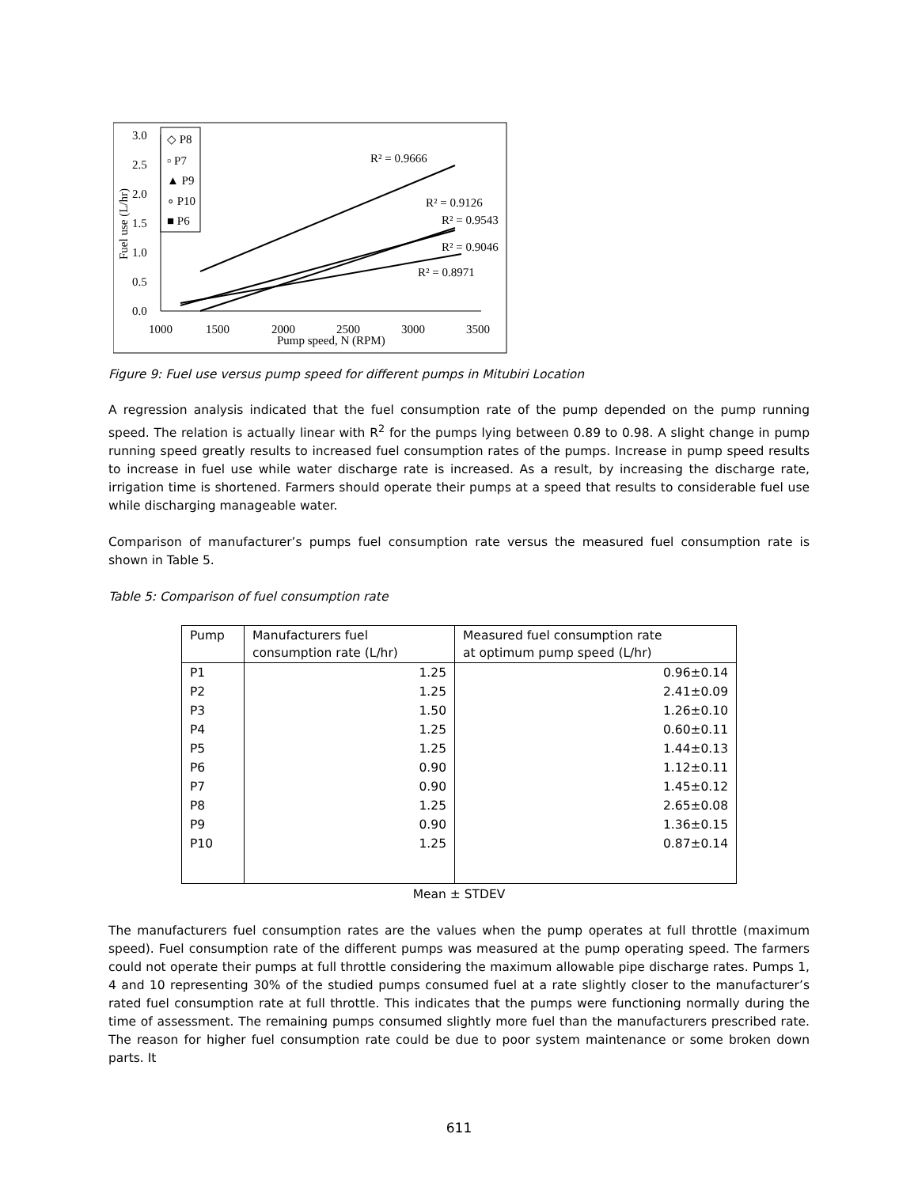3.0
2.5
2.0
1.5
1.0
0.5
0.0
1000
1500
2000
2500
3000
3500
Pump speed, N (RPM)
Fuel use (L/hr)
◇ P8
▫ P7
▲ P9
∘ P10
■ P6
R² = 0.9666
R² = 0.9126
R² = 0.9543
R² = 0.9046
R² = 0.8971
Figure 9: Fuel use versus pump speed for different pumps in Mitubiri Location
A regression analysis indicated that the fuel consumption rate of the pump depended on the pump running speed. The relation is actually linear with R<sup>2</sup> for the pumps lying between 0.89 to 0.98. A slight change in pump running speed greatly results to increased fuel consumption rates of the pumps. Increase in pump speed results to increase in fuel use while water discharge rate is increased. As a result, by increasing the discharge rate, irrigation time is shortened. Farmers should operate their pumps at a speed that results to considerable fuel use while discharging manageable water.
Comparison of manufacturer’s pumps fuel consumption rate versus the measured fuel consumption rate is shown in Table 5.
Table 5: Comparison of fuel consumption rate
| Pump | Manufacturers fuel consumption rate (L/hr) | Measured fuel consumption rate at optimum pump speed (L/hr) |
| --- | --- | --- |
| P1 | 1.25 | 0.96±0.14 |
| P2 | 1.25 | 2.41±0.09 |
| P3 | 1.50 | 1.26±0.10 |
| P4 | 1.25 | 0.60±0.11 |
| P5 | 1.25 | 1.44±0.13 |
| P6 | 0.90 | 1.12±0.11 |
| P7 | 0.90 | 1.45±0.12 |
| P8 | 1.25 | 2.65±0.08 |
| P9 | 0.90 | 1.36±0.15 |
| P10 | 1.25 | 0.87±0.14 |
Mean ± STDEV
The manufacturers fuel consumption rates are the values when the pump operates at full throttle (maximum speed). Fuel consumption rate of the different pumps was measured at the pump operating speed. The farmers could not operate their pumps at full throttle considering the maximum allowable pipe discharge rates. Pumps 1, 4 and 10 representing 30% of the studied pumps consumed fuel at a rate slightly closer to the manufacturer’s rated fuel consumption rate at full throttle. This indicates that the pumps were functioning normally during the time of assessment. The remaining pumps consumed slightly more fuel than the manufacturers prescribed rate. The reason for higher fuel consumption rate could be due to poor system maintenance or some broken down parts. It
611